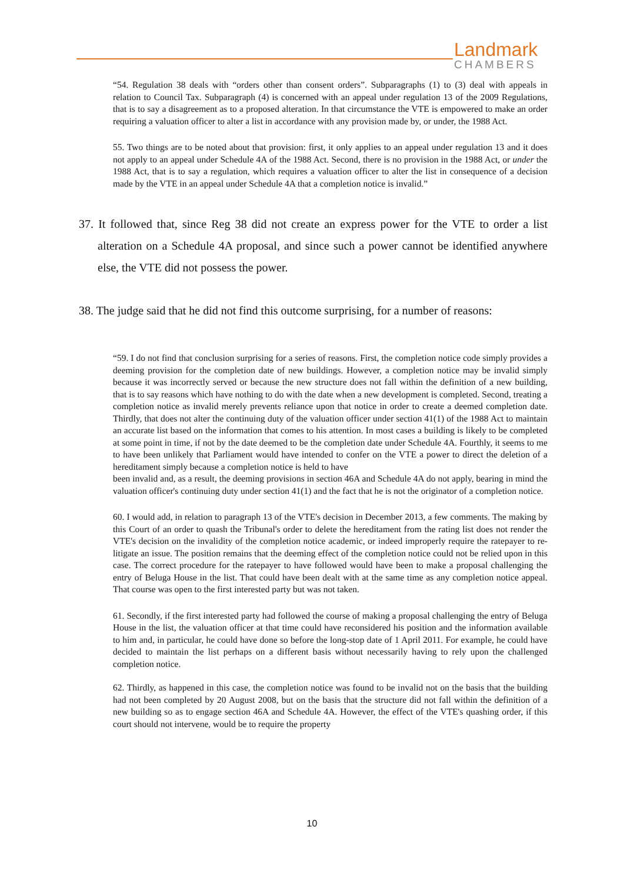Landmark
CHAMBERS
“54. Regulation 38 deals with “orders other than consent orders”. Subparagraphs (1) to (3) deal with appeals in relation to Council Tax. Subparagraph (4) is concerned with an appeal under regulation 13 of the 2009 Regulations, that is to say a disagreement as to a proposed alteration. In that circumstance the VTE is empowered to make an order requiring a valuation officer to alter a list in accordance with any provision made by, or under, the 1988 Act.
55. Two things are to be noted about that provision: first, it only applies to an appeal under regulation 13 and it does not apply to an appeal under Schedule 4A of the 1988 Act. Second, there is no provision in the 1988 Act, or under the 1988 Act, that is to say a regulation, which requires a valuation officer to alter the list in consequence of a decision made by the VTE in an appeal under Schedule 4A that a completion notice is invalid.”
37. It followed that, since Reg 38 did not create an express power for the VTE to order a list alteration on a Schedule 4A proposal, and since such a power cannot be identified anywhere else, the VTE did not possess the power.
38. The judge said that he did not find this outcome surprising, for a number of reasons:
“59. I do not find that conclusion surprising for a series of reasons. First, the completion notice code simply provides a deeming provision for the completion date of new buildings. However, a completion notice may be invalid simply because it was incorrectly served or because the new structure does not fall within the definition of a new building, that is to say reasons which have nothing to do with the date when a new development is completed. Second, treating a completion notice as invalid merely prevents reliance upon that notice in order to create a deemed completion date. Thirdly, that does not alter the continuing duty of the valuation officer under section 41(1) of the 1988 Act to maintain an accurate list based on the information that comes to his attention. In most cases a building is likely to be completed at some point in time, if not by the date deemed to be the completion date under Schedule 4A. Fourthly, it seems to me to have been unlikely that Parliament would have intended to confer on the VTE a power to direct the deletion of a hereditament simply because a completion notice is held to have
been invalid and, as a result, the deeming provisions in section 46A and Schedule 4A do not apply, bearing in mind the valuation officer's continuing duty under section 41(1) and the fact that he is not the originator of a completion notice.
60. I would add, in relation to paragraph 13 of the VTE's decision in December 2013, a few comments. The making by this Court of an order to quash the Tribunal's order to delete the hereditament from the rating list does not render the VTE's decision on the invalidity of the completion notice academic, or indeed improperly require the ratepayer to re-litigate an issue. The position remains that the deeming effect of the completion notice could not be relied upon in this case. The correct procedure for the ratepayer to have followed would have been to make a proposal challenging the entry of Beluga House in the list. That could have been dealt with at the same time as any completion notice appeal. That course was open to the first interested party but was not taken.
61. Secondly, if the first interested party had followed the course of making a proposal challenging the entry of Beluga House in the list, the valuation officer at that time could have reconsidered his position and the information available to him and, in particular, he could have done so before the long-stop date of 1 April 2011. For example, he could have decided to maintain the list perhaps on a different basis without necessarily having to rely upon the challenged completion notice.
62. Thirdly, as happened in this case, the completion notice was found to be invalid not on the basis that the building had not been completed by 20 August 2008, but on the basis that the structure did not fall within the definition of a new building so as to engage section 46A and Schedule 4A. However, the effect of the VTE's quashing order, if this court should not intervene, would be to require the property
10